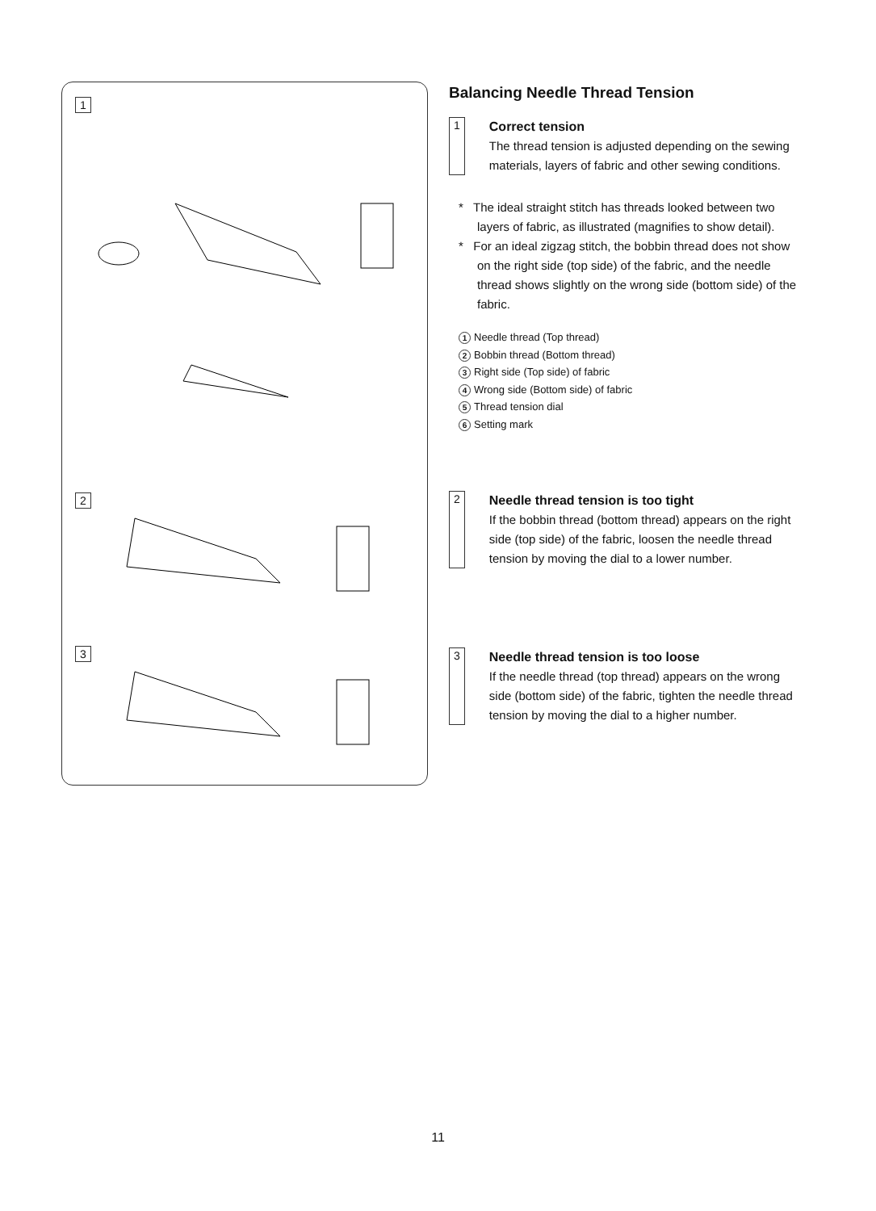1
2
3
Balancing Needle Thread Tension
1
Correct tension
The thread tension is adjusted depending on the sewing materials, layers of fabric and other sewing conditions.
* The ideal straight stitch has threads looked between two layers of fabric, as illustrated (magnifies to show detail).
* For an ideal zigzag stitch, the bobbin thread does not show on the right side (top side) of the fabric, and the needle thread shows slightly on the wrong side (bottom side) of the fabric.
1 Needle thread (Top thread)
2 Bobbin thread (Bottom thread)
3 Right side (Top side) of fabric
4 Wrong side (Bottom side) of fabric
5 Thread tension dial
6 Setting mark
2
Needle thread tension is too tight
If the bobbin thread (bottom thread) appears on the right side (top side) of the fabric, loosen the needle thread tension by moving the dial to a lower number.
3
Needle thread tension is too loose
If the needle thread (top thread) appears on the wrong side (bottom side) of the fabric, tighten the needle thread tension by moving the dial to a higher number.
11